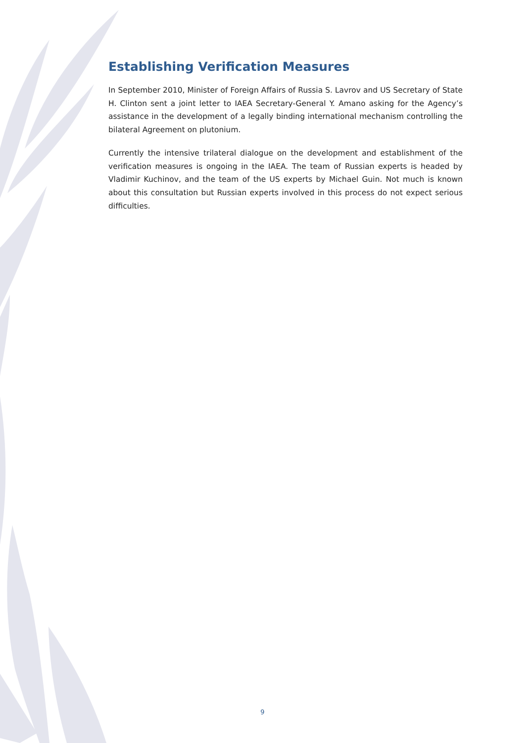Establishing Verification Measures
In September 2010, Minister of Foreign Affairs of Russia S. Lavrov and US Secretary of State H. Clinton sent a joint letter to IAEA Secretary-General Y. Amano asking for the Agency’s assistance in the development of a legally binding international mechanism controlling the bilateral Agreement on plutonium.
Currently the intensive trilateral dialogue on the development and establishment of the verification measures is ongoing in the IAEA. The team of Russian experts is headed by Vladimir Kuchinov, and the team of the US experts by Michael Guin. Not much is known about this consultation but Russian experts involved in this process do not expect serious difficulties.
9